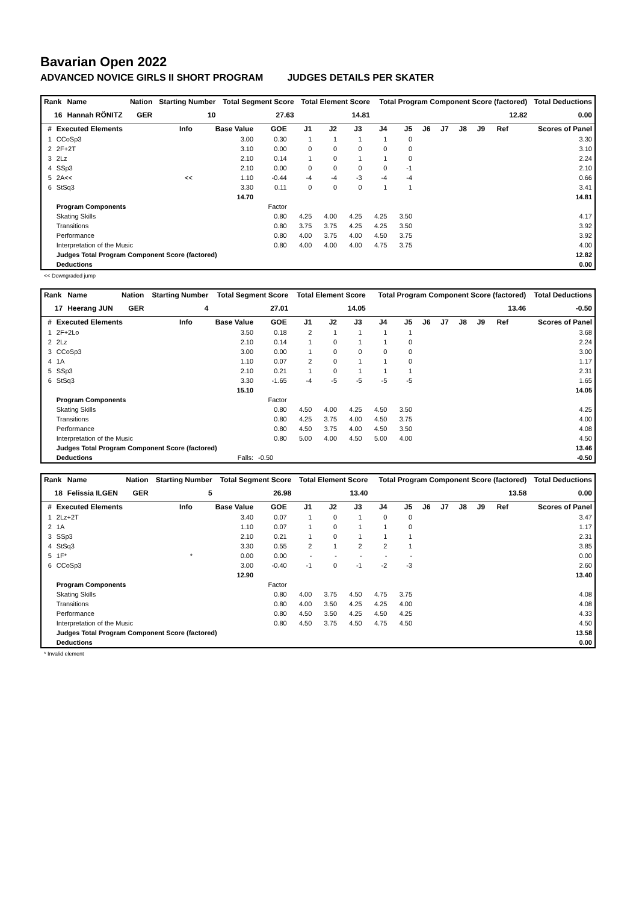Bavarian Open 2022
ADVANCED NOVICE GIRLS II SHORT PROGRAM JUDGES DETAILS PER SKATER
| Rank | Name | Nation | Starting Number | Total Segment Score | Total Element Score | Total Program Component Score (factored) | Total Deductions |
| --- | --- | --- | --- | --- | --- | --- | --- |
| 16 | Hannah RÖNITZ | GER | 10 | 27.63 | 14.81 | 12.82 | 0.00 |
| # | Executed Elements | Info | Base Value | GOE | J1 | J2 | J3 | J4 | J5 | J6 | J7 | J8 | J9 | Ref | Scores of Panel |
| --- | --- | --- | --- | --- | --- | --- | --- | --- | --- | --- | --- | --- | --- | --- | --- |
| 1 | CCoSp3 | | 3.00 | 0.30 | 1 | 1 | 1 | 1 | 0 | | | | | | 3.30 |
| 2 | 2F+2T | | 3.10 | 0.00 | 0 | 0 | 0 | 0 | 0 | | | | | | 3.10 |
| 3 | 2Lz | | 2.10 | 0.14 | 1 | 0 | 1 | 1 | 0 | | | | | | 2.24 |
| 4 | SSp3 | | 2.10 | 0.00 | 0 | 0 | 0 | 0 | -1 | | | | | | 2.10 |
| 5 | 2A<< | << | 1.10 | -0.44 | -4 | -4 | -3 | -4 | -4 | | | | | | 0.66 |
| 6 | StSq3 | | 3.30 | 0.11 | 0 | 0 | 0 | 1 | 1 | | | | | | 3.41 |
| | | | 14.70 | | | | | | | | | | | | 14.81 |
| | Program Components | | | Factor | | | | | | | | | | | |
| | Skating Skills | | | 0.80 | 4.25 | 4.00 | 4.25 | 4.25 | 3.50 | | | | | | 4.17 |
| | Transitions | | | 0.80 | 3.75 | 3.75 | 4.25 | 4.25 | 3.50 | | | | | | 3.92 |
| | Performance | | | 0.80 | 4.00 | 3.75 | 4.00 | 4.50 | 3.75 | | | | | | 3.92 |
| | Interpretation of the Music | | | 0.80 | 4.00 | 4.00 | 4.00 | 4.75 | 3.75 | | | | | | 4.00 |
| | Judges Total Program Component Score (factored) | | | | | | | | | | | | | | 12.82 |
| | Deductions | | | | | | | | | | | | | | 0.00 |
<< Downgraded jump
| Rank | Name | Nation | Starting Number | Total Segment Score | Total Element Score | Total Program Component Score (factored) | Total Deductions |
| --- | --- | --- | --- | --- | --- | --- | --- |
| 17 | Heerang JUN | GER | 4 | 27.01 | 14.05 | 13.46 | -0.50 |
| # | Executed Elements | Info | Base Value | GOE | J1 | J2 | J3 | J4 | J5 | J6 | J7 | J8 | J9 | Ref | Scores of Panel |
| --- | --- | --- | --- | --- | --- | --- | --- | --- | --- | --- | --- | --- | --- | --- | --- |
| 1 | 2F+2Lo | | 3.50 | 0.18 | 2 | 1 | 1 | 1 | 1 | | | | | | 3.68 |
| 2 | 2Lz | | 2.10 | 0.14 | 1 | 0 | 1 | 1 | 0 | | | | | | 2.24 |
| 3 | CCoSp3 | | 3.00 | 0.00 | 1 | 0 | 0 | 0 | 0 | | | | | | 3.00 |
| 4 | 1A | | 1.10 | 0.07 | 2 | 0 | 1 | 1 | 0 | | | | | | 1.17 |
| 5 | SSp3 | | 2.10 | 0.21 | 1 | 0 | 1 | 1 | 1 | | | | | | 2.31 |
| 6 | StSq3 | | 3.30 | -1.65 | -4 | -5 | -5 | -5 | -5 | | | | | | 1.65 |
| | | | 15.10 | | | | | | | | | | | | 14.05 |
| | Program Components | | | Factor | | | | | | | | | | | |
| | Skating Skills | | | 0.80 | 4.50 | 4.00 | 4.25 | 4.50 | 3.50 | | | | | | 4.25 |
| | Transitions | | | 0.80 | 4.25 | 3.75 | 4.00 | 4.50 | 3.75 | | | | | | 4.00 |
| | Performance | | | 0.80 | 4.50 | 3.75 | 4.00 | 4.50 | 3.50 | | | | | | 4.08 |
| | Interpretation of the Music | | | 0.80 | 5.00 | 4.00 | 4.50 | 5.00 | 4.00 | | | | | | 4.50 |
| | Judges Total Program Component Score (factored) | | | | | | | | | | | | | | 13.46 |
| | Deductions | | Falls: | -0.50 | | | | | | | | | | | -0.50 |
| Rank | Name | Nation | Starting Number | Total Segment Score | Total Element Score | Total Program Component Score (factored) | Total Deductions |
| --- | --- | --- | --- | --- | --- | --- | --- |
| 18 | Felissia ILGEN | GER | 5 | 26.98 | 13.40 | 13.58 | 0.00 |
| # | Executed Elements | Info | Base Value | GOE | J1 | J2 | J3 | J4 | J5 | J6 | J7 | J8 | J9 | Ref | Scores of Panel |
| --- | --- | --- | --- | --- | --- | --- | --- | --- | --- | --- | --- | --- | --- | --- | --- |
| 1 | 2Lz+2T | | 3.40 | 0.07 | 1 | 0 | 1 | 0 | 0 | | | | | | 3.47 |
| 2 | 1A | | 1.10 | 0.07 | 1 | 0 | 1 | 1 | 0 | | | | | | 1.17 |
| 3 | SSp3 | | 2.10 | 0.21 | 1 | 0 | 1 | 1 | 1 | | | | | | 2.31 |
| 4 | StSq3 | | 3.30 | 0.55 | 2 | 1 | 2 | 2 | 1 | | | | | | 3.85 |
| 5 | 1F* | * | 0.00 | 0.00 | - | - | - | - | - | | | | | | 0.00 |
| 6 | CCoSp3 | | 3.00 | -0.40 | -1 | 0 | -1 | -2 | -3 | | | | | | 2.60 |
| | | | 12.90 | | | | | | | | | | | | 13.40 |
| | Program Components | | | Factor | | | | | | | | | | | |
| | Skating Skills | | | 0.80 | 4.00 | 3.75 | 4.50 | 4.75 | 3.75 | | | | | | 4.08 |
| | Transitions | | | 0.80 | 4.00 | 3.50 | 4.25 | 4.25 | 4.00 | | | | | | 4.08 |
| | Performance | | | 0.80 | 4.50 | 3.50 | 4.25 | 4.50 | 4.25 | | | | | | 4.33 |
| | Interpretation of the Music | | | 0.80 | 4.50 | 3.75 | 4.50 | 4.75 | 4.50 | | | | | | 4.50 |
| | Judges Total Program Component Score (factored) | | | | | | | | | | | | | | 13.58 |
| | Deductions | | | | | | | | | | | | | | 0.00 |
* Invalid element